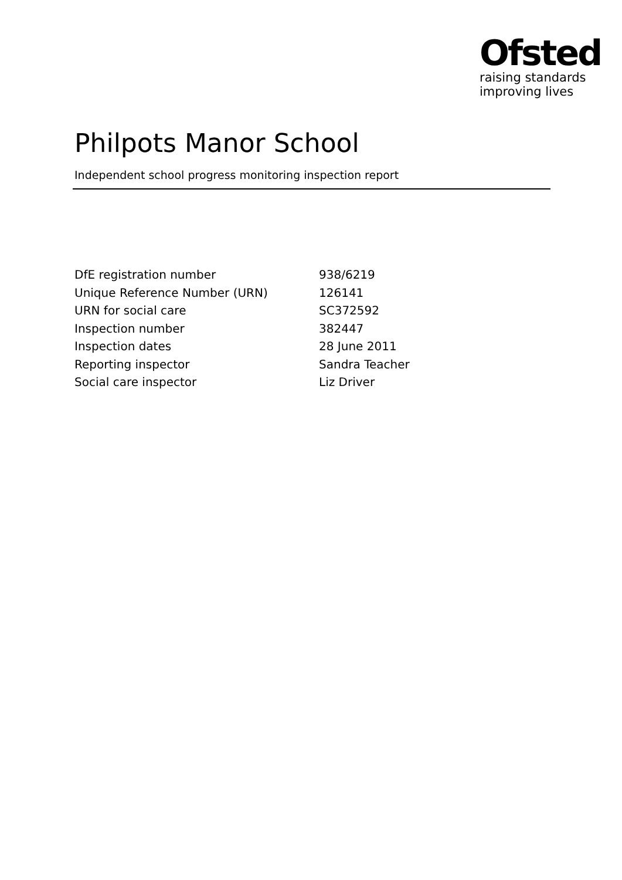Ofsted
raising standards
improving lives
Philpots Manor School
Independent school progress monitoring inspection report
| DfE registration number | 938/6219 |
| Unique Reference Number (URN) | 126141 |
| URN for social care | SC372592 |
| Inspection number | 382447 |
| Inspection dates | 28 June 2011 |
| Reporting inspector | Sandra Teacher |
| Social care inspector | Liz Driver |